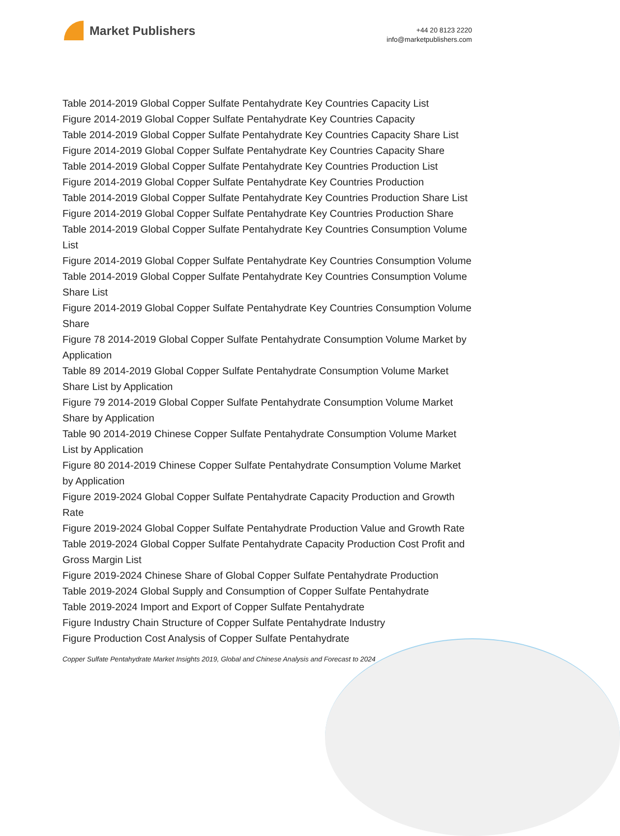Market Publishers
+44 20 8123 2220
info@marketpublishers.com
Table 2014-2019 Global Copper Sulfate Pentahydrate Key Countries Capacity List
Figure 2014-2019 Global Copper Sulfate Pentahydrate Key Countries Capacity
Table 2014-2019 Global Copper Sulfate Pentahydrate Key Countries Capacity Share List
Figure 2014-2019 Global Copper Sulfate Pentahydrate Key Countries Capacity Share
Table 2014-2019 Global Copper Sulfate Pentahydrate Key Countries Production List
Figure 2014-2019 Global Copper Sulfate Pentahydrate Key Countries Production
Table 2014-2019 Global Copper Sulfate Pentahydrate Key Countries Production Share List
Figure 2014-2019 Global Copper Sulfate Pentahydrate Key Countries Production Share
Table 2014-2019 Global Copper Sulfate Pentahydrate Key Countries Consumption Volume List
Figure 2014-2019 Global Copper Sulfate Pentahydrate Key Countries Consumption Volume
Table 2014-2019 Global Copper Sulfate Pentahydrate Key Countries Consumption Volume Share List
Figure 2014-2019 Global Copper Sulfate Pentahydrate Key Countries Consumption Volume Share
Figure 78 2014-2019 Global Copper Sulfate Pentahydrate Consumption Volume Market by Application
Table 89 2014-2019 Global Copper Sulfate Pentahydrate Consumption Volume Market Share List by Application
Figure 79 2014-2019 Global Copper Sulfate Pentahydrate Consumption Volume Market Share by Application
Table 90 2014-2019 Chinese Copper Sulfate Pentahydrate Consumption Volume Market List by Application
Figure 80 2014-2019 Chinese Copper Sulfate Pentahydrate Consumption Volume Market by Application
Figure 2019-2024 Global Copper Sulfate Pentahydrate Capacity Production and Growth Rate
Figure 2019-2024 Global Copper Sulfate Pentahydrate Production Value and Growth Rate
Table 2019-2024 Global Copper Sulfate Pentahydrate Capacity Production Cost Profit and Gross Margin List
Figure 2019-2024 Chinese Share of Global Copper Sulfate Pentahydrate Production
Table 2019-2024 Global Supply and Consumption of Copper Sulfate Pentahydrate
Table 2019-2024 Import and Export of Copper Sulfate Pentahydrate
Figure Industry Chain Structure of Copper Sulfate Pentahydrate Industry
Figure Production Cost Analysis of Copper Sulfate Pentahydrate
Copper Sulfate Pentahydrate Market Insights 2019, Global and Chinese Analysis and Forecast to 2024